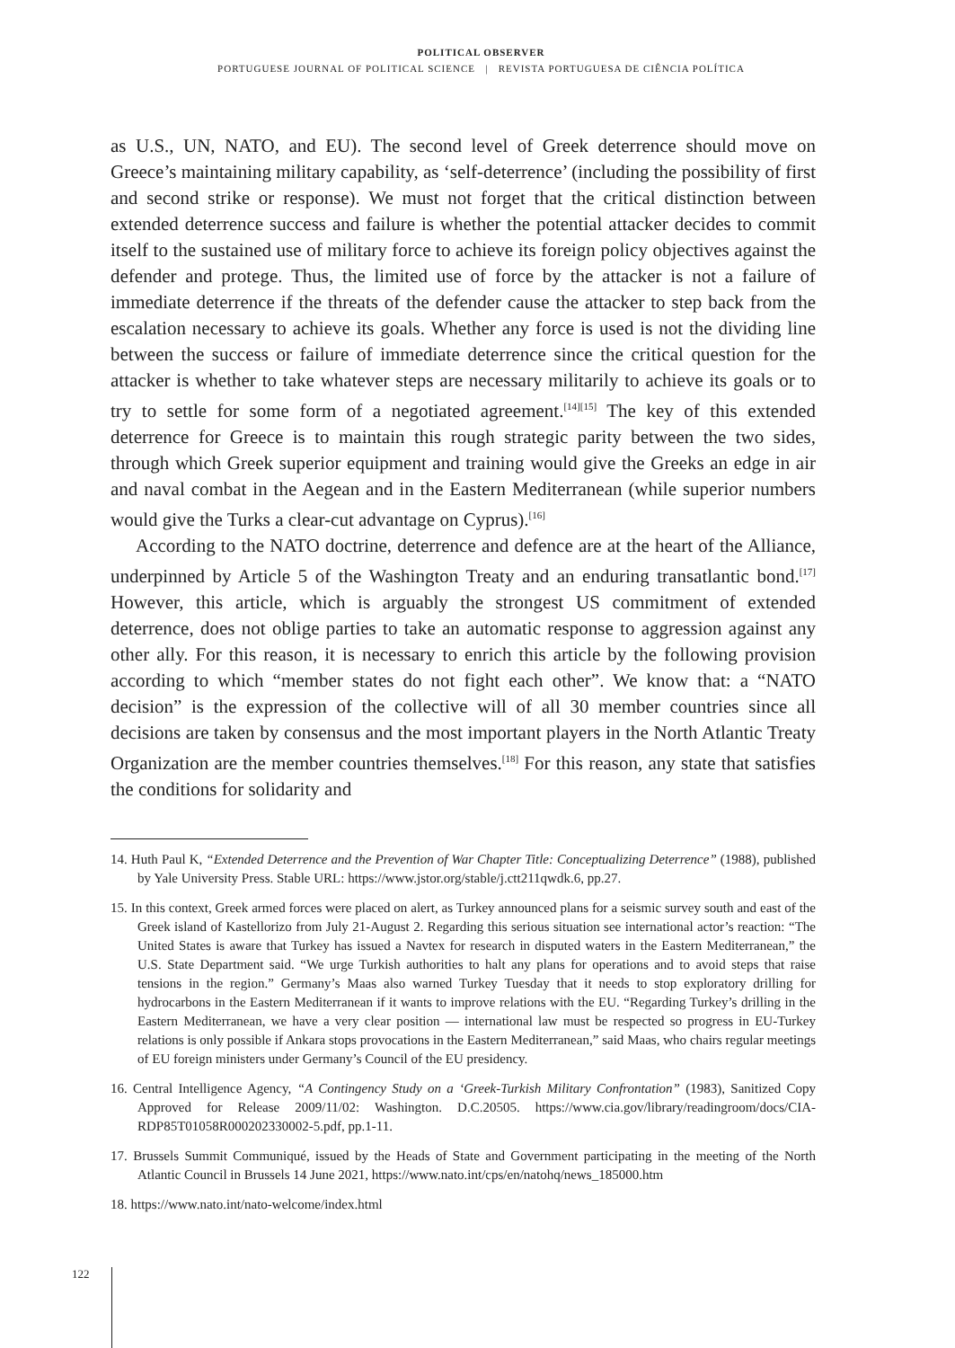POLITICAL OBSERVER
PORTUGUESE JOURNAL OF POLITICAL SCIENCE | REVISTA PORTUGUESA DE CIÊNCIA POLÍTICA
as U.S., UN, NATO, and EU). The second level of Greek deterrence should move on Greece’s maintaining military capability, as ‘self-deterrence’ (including the possibility of first and second strike or response). We must not forget that the critical distinction between extended deterrence success and failure is whether the potential attacker decides to commit itself to the sustained use of military force to achieve its foreign policy objectives against the defender and protege. Thus, the limited use of force by the attacker is not a failure of immediate deterrence if the threats of the defender cause the attacker to step back from the escalation necessary to achieve its goals. Whether any force is used is not the dividing line between the success or failure of immediate deterrence since the critical question for the attacker is whether to take whatever steps are necessary militarily to achieve its goals or to try to settle for some form of a negotiated agreement.<sup>[14][15]</sup> The key of this extended deterrence for Greece is to maintain this rough strategic parity between the two sides, through which Greek superior equipment and training would give the Greeks an edge in air and naval combat in the Aegean and in the Eastern Mediterranean (while superior numbers would give the Turks a clear-cut advantage on Cyprus).<sup>[16]</sup>
According to the NATO doctrine, deterrence and defence are at the heart of the Alliance, underpinned by Article 5 of the Washington Treaty and an enduring transatlantic bond.<sup>[17]</sup> However, this article, which is arguably the strongest US commitment of extended deterrence, does not oblige parties to take an automatic response to aggression against any other ally. For this reason, it is necessary to enrich this article by the following provision according to which “member states do not fight each other”. We know that: a “NATO decision” is the expression of the collective will of all 30 member countries since all decisions are taken by consensus and the most important players in the North Atlantic Treaty Organization are the member countries themselves.<sup>[18]</sup> For this reason, any state that satisfies the conditions for solidarity and
14. Huth Paul K, “Extended Deterrence and the Prevention of War Chapter Title: Conceptualizing Deterrence” (1988), published by Yale University Press. Stable URL: https://www.jstor.org/stable/j.ctt211qwdk.6, pp.27.
15. In this context, Greek armed forces were placed on alert, as Turkey announced plans for a seismic survey south and east of the Greek island of Kastellorizo from July 21-August 2. Regarding this serious situation see international actor’s reaction: “The United States is aware that Turkey has issued a Navtex for research in disputed waters in the Eastern Mediterranean,” the U.S. State Department said. “We urge Turkish authorities to halt any plans for operations and to avoid steps that raise tensions in the region.” Germany’s Maas also warned Turkey Tuesday that it needs to stop exploratory drilling for hydrocarbons in the Eastern Mediterranean if it wants to improve relations with the EU. “Regarding Turkey’s drilling in the Eastern Mediterranean, we have a very clear position — international law must be respected so progress in EU-Turkey relations is only possible if Ankara stops provocations in the Eastern Mediterranean,” said Maas, who chairs regular meetings of EU foreign ministers under Germany’s Council of the EU presidency.
16. Central Intelligence Agency, “A Contingency Study on a ‘Greek-Turkish Military Confrontation” (1983), Sanitized Copy Approved for Release 2009/11/02: Washington. D.C.20505. https://www.cia.gov/library/readingroom/docs/CIA-RDP85T01058R000202330002-5.pdf, pp.1-11.
17. Brussels Summit Communiqué, issued by the Heads of State and Government participating in the meeting of the North Atlantic Council in Brussels 14 June 2021, https://www.nato.int/cps/en/natohq/news_185000.htm
18. https://www.nato.int/nato-welcome/index.html
122